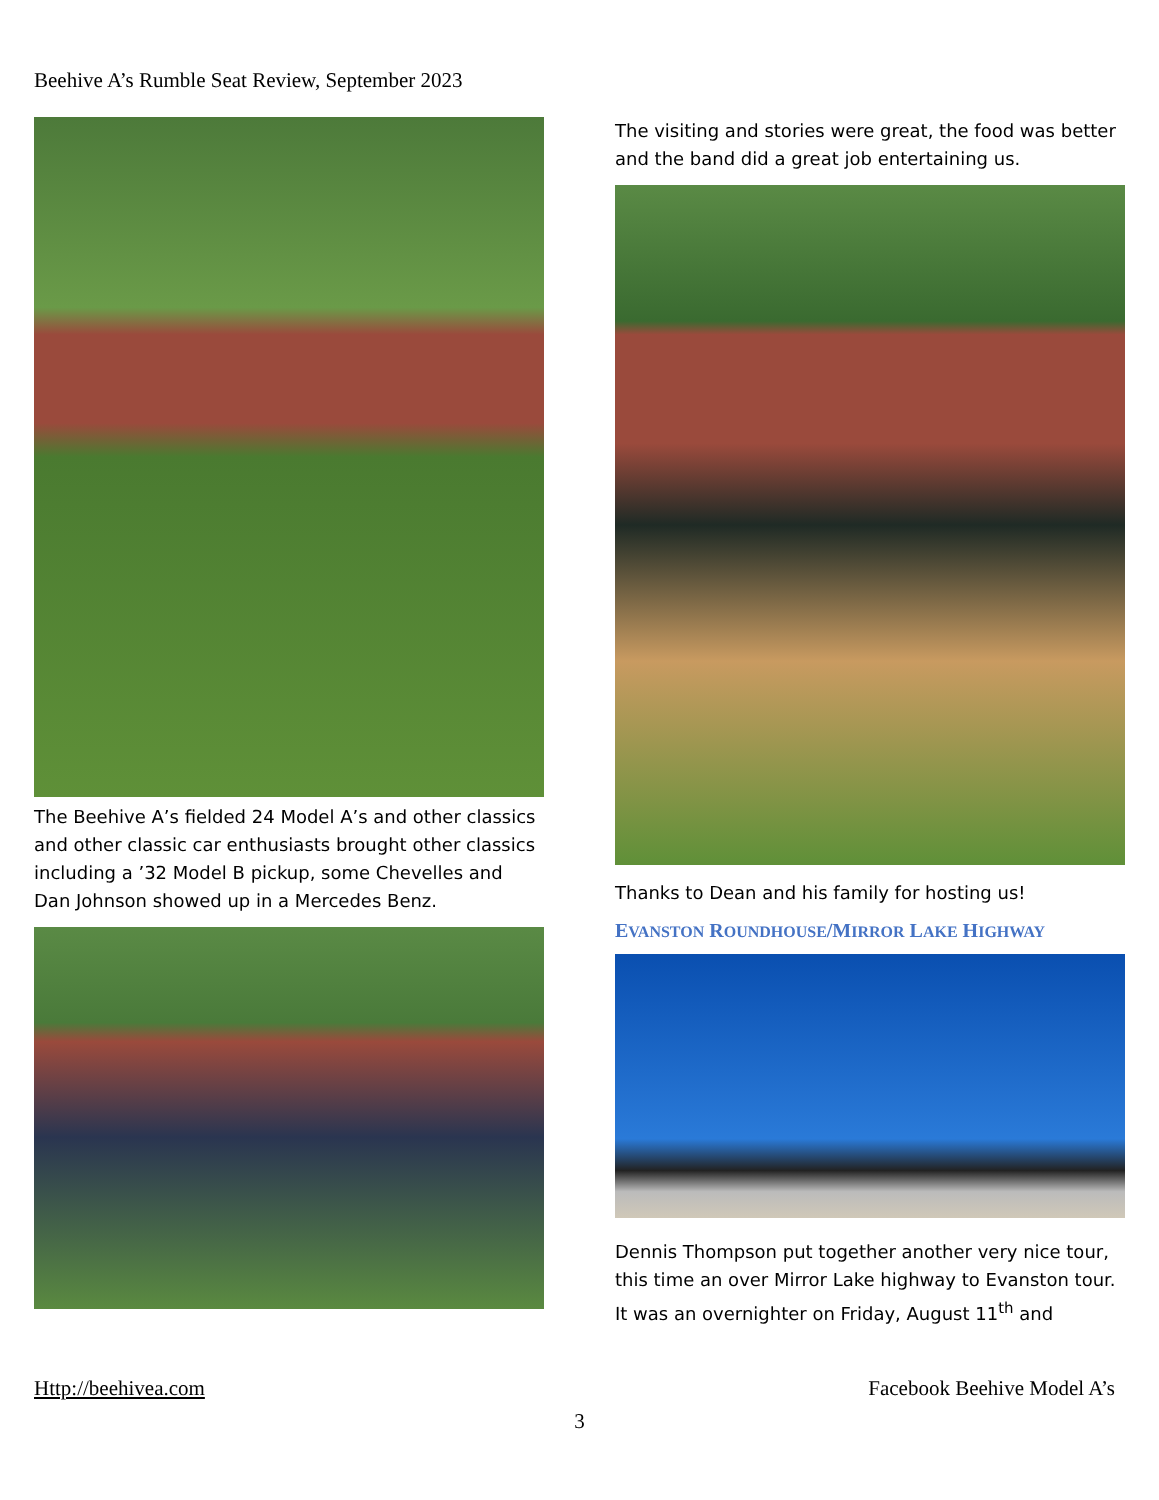Beehive A’s Rumble Seat Review, September 2023
The Beehive A’s fielded 24 Model A’s and other classics and other classic car enthusiasts brought other classics including a ’32 Model B pickup, some Chevelles and Dan Johnson showed up in a Mercedes Benz.
The visiting and stories were great, the food was better and the band did a great job entertaining us.
Thanks to Dean and his family for hosting us!
EVANSTON ROUNDHOUSE/MIRROR LAKE HIGHWAY
Dennis Thompson put together another very nice tour, this time an over Mirror Lake highway to Evanston tour. It was an overnighter on Friday, August 11<sup>th</sup> and
Http://beehivea.com Facebook Beehive Model A’s
3